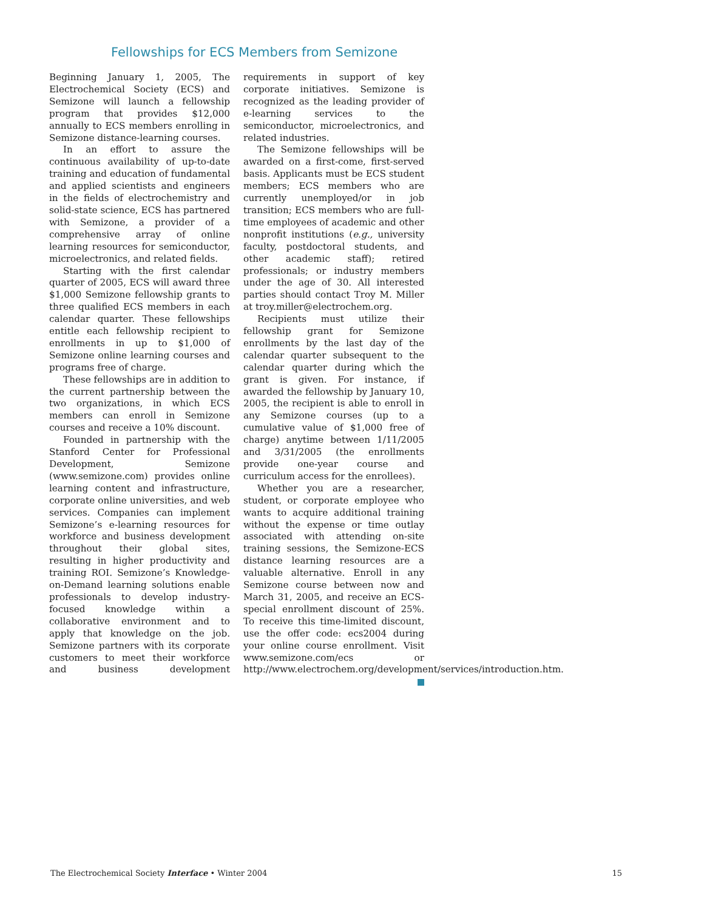Fellowships for ECS Members from Semizone
Beginning January 1, 2005, The Electrochemical Society (ECS) and Semizone will launch a fellowship program that provides $12,000 annually to ECS members enrolling in Semizone distance-learning courses.
In an effort to assure the continuous availability of up-to-date training and education of fundamental and applied scientists and engineers in the fields of electrochemistry and solid-state science, ECS has partnered with Semizone, a provider of a comprehensive array of online learning resources for semiconductor, microelectronics, and related fields.
Starting with the first calendar quarter of 2005, ECS will award three $1,000 Semizone fellowship grants to three qualified ECS members in each calendar quarter. These fellowships entitle each fellowship recipient to enrollments in up to $1,000 of Semizone online learning courses and programs free of charge.
These fellowships are in addition to the current partnership between the two organizations, in which ECS members can enroll in Semizone courses and receive a 10% discount.
Founded in partnership with the Stanford Center for Professional Development, Semizone (www.semizone.com) provides online learning content and infrastructure, corporate online universities, and web services. Companies can implement Semizone’s e-learning resources for workforce and business development throughout their global sites, resulting in higher productivity and training ROI. Semizone’s Knowledge-on-Demand learning solutions enable professionals to develop industry-focused knowledge within a collaborative environment and to apply that knowledge on the job. Semizone partners with its corporate customers to meet their workforce and business development requirements in support of key corporate initiatives. Semizone is recognized as the leading provider of e-learning services to the semiconductor, microelectronics, and related industries.
The Semizone fellowships will be awarded on a first-come, first-served basis. Applicants must be ECS student members; ECS members who are currently unemployed/or in job transition; ECS members who are full-time employees of academic and other nonprofit institutions (e.g., university faculty, postdoctoral students, and other academic staff); retired professionals; or industry members under the age of 30. All interested parties should contact Troy M. Miller at troy.miller@electrochem.org.
Recipients must utilize their fellowship grant for Semizone enrollments by the last day of the calendar quarter subsequent to the calendar quarter during which the grant is given. For instance, if awarded the fellowship by January 10, 2005, the recipient is able to enroll in any Semizone courses (up to a cumulative value of $1,000 free of charge) anytime between 1/11/2005 and 3/31/2005 (the enrollments provide one-year course and curriculum access for the enrollees).
Whether you are a researcher, student, or corporate employee who wants to acquire additional training without the expense or time outlay associated with attending on-site training sessions, the Semizone-ECS distance learning resources are a valuable alternative. Enroll in any Semizone course between now and March 31, 2005, and receive an ECS-special enrollment discount of 25%. To receive this time-limited discount, use the offer code: ecs2004 during your online course enrollment. Visit www.semizone.com/ecs or http://www.electrochem.org/development/services/introduction.htm.
The Electrochemical Society Interface • Winter 2004 15